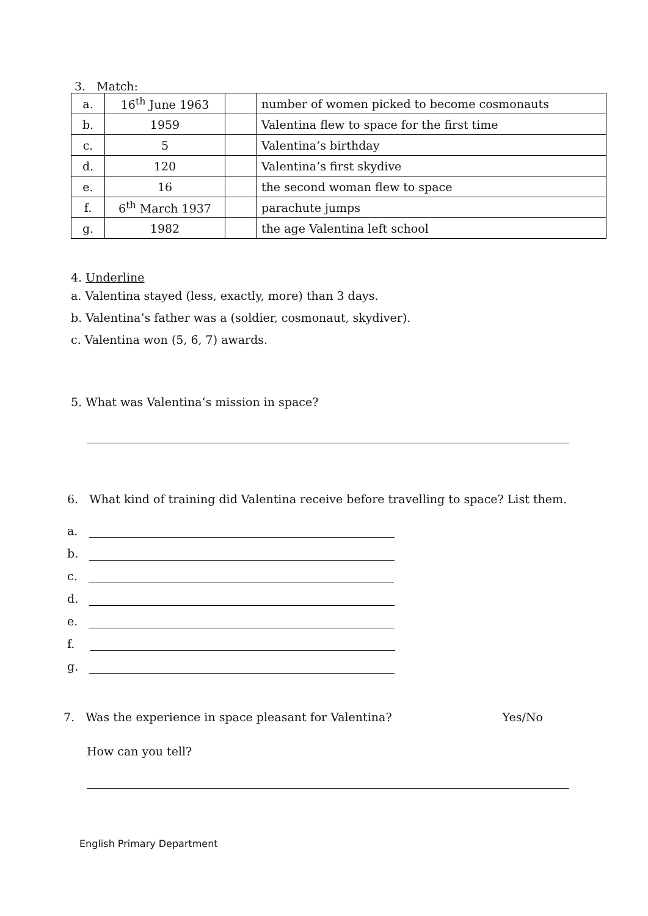3. Match:
| a. | 16<sup>th</sup> June 1963 | | number of women picked to become cosmonauts |
| b. | 1959 | | Valentina flew to space for the first time |
| c. | 5 | | Valentina’s birthday |
| d. | 120 | | Valentina’s first skydive |
| e. | 16 | | the second woman flew to space |
| f. | 6<sup>th</sup> March 1937 | | parachute jumps |
| g. | 1982 | | the age Valentina left school |
4. Underline
a. Valentina stayed (less, exactly, more) than 3 days.
b. Valentina’s father was a (soldier, cosmonaut, skydiver).
c. Valentina won (5, 6, 7) awards.
5. What was Valentina’s mission in space?
6. What kind of training did Valentina receive before travelling to space? List them.
a.
b.
c.
d.
e.
f.
g.
7. Was the experience in space pleasant for Valentina? Yes/No
How can you tell?
English Primary Department